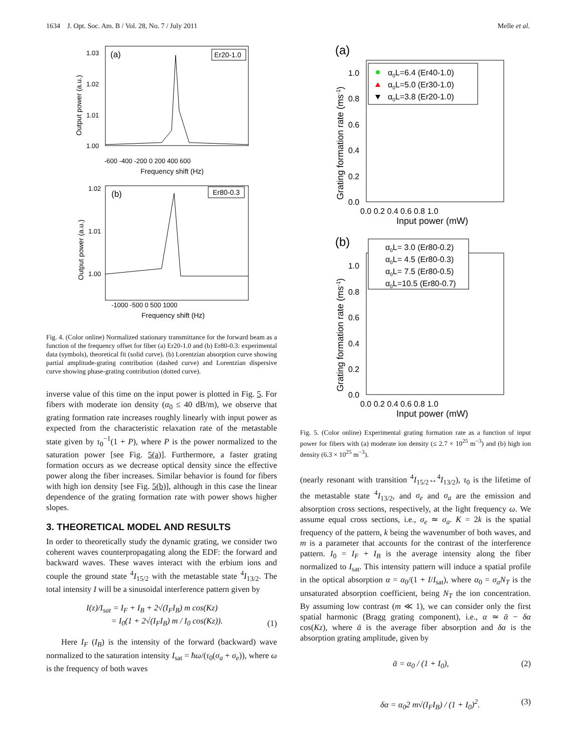1634 J. Opt. Soc. Am. B / Vol. 28, No. 7 / July 2011 Melle et al.
(a)
Er20-1.0
1.03
1.02
1.01
1.00
-600 -400 -200 0 200 400 600
Frequency shift (Hz)
Output power (a.u.)
(b)
Er80-0.3
1.02
1.01
1.00
-1000 -500 0 500 1000
Frequency shift (Hz)
Output power (a.u.)
Fig. 4. (Color online) Normalized stationary transmittance for the forward beam as a function of the frequency offset for fiber (a) Er20-1.0 and (b) Er80-0.3: experimental data (symbols), theoretical fit (solid curve). (b) Lorentzian absorption curve showing partial amplitude-grating contribution (dashed curve) and Lorentzian dispersive curve showing phase-grating contribution (dotted curve).
inverse value of this time on the input power is plotted in Fig. 5. For fibers with moderate ion density (α<sub>0</sub> ≤ 40 dB/m), we observe that grating formation rate increases roughly linearly with input power as expected from the characteristic relaxation rate of the metastable state given by τ<sub>0</sub><sup>−1</sup>(1 + P), where P is the power normalized to the saturation power [see Fig. 5(a)]. Furthermore, a faster grating formation occurs as we decrease optical density since the effective power along the fiber increases. Similar behavior is found for fibers with high ion density [see Fig. 5(b)], although in this case the linear dependence of the grating formation rate with power shows higher slopes.
3. THEORETICAL MODEL AND RESULTS
In order to theoretically study the dynamic grating, we consider two coherent waves counterpropagating along the EDF: the forward and backward waves. These waves interact with the erbium ions and couple the ground state <sup>4</sup>I<sub>15/2</sub> with the metastable state <sup>4</sup>I<sub>13/2</sub>. The total intensity I will be a sinusoidal interference pattern given by
I(z)/I<sub>sat</sub> = I<sub>F</sub> + I<sub>B</sub> + 2√(I<sub>F</sub>I<sub>B</sub>) m cos(Kz)
= I<sub>0</sub>(1 + 2√(I<sub>F</sub>I<sub>B</sub>) m / I<sub>0</sub> cos(Kz)). (1)
Here I<sub>F</sub> (I<sub>B</sub>) is the intensity of the forward (backward) wave normalized to the saturation intensity I<sub>sat</sub> = ħω/(τ<sub>0</sub>(σ<sub>a</sub> + σ<sub>e</sub>)), where ω is the frequency of both waves
(a)
α0L=6.4 (Er40-1.0)
α0L=5.0 (Er30-1.0)
α0L=3.8 (Er20-1.0)
1.0
0.8
0.6
0.4
0.2
0.0
0.0 0.2 0.4 0.6 0.8 1.0
Input power (mW)
Grating formation rate (ms-1)
(b)
α0L= 3.0 (Er80-0.2)
α0L= 4.5 (Er80-0.3)
α0L= 7.5 (Er80-0.5)
α0L=10.5 (Er80-0.7)
1.0
0.8
0.6
0.4
0.2
0.0
0.0 0.2 0.4 0.6 0.8 1.0
Input power (mW)
Grating formation rate (ms-1)
Fig. 5. (Color online) Experimental grating formation rate as a function of input power for fibers with (a) moderate ion density (≤ 2.7 × 10<sup>25</sup> m<sup>−3</sup>) and (b) high ion density (6.3 × 10<sup>25</sup> m<sup>−3</sup>).
(nearly resonant with transition <sup>4</sup>I<sub>15/2</sub>↔<sup>4</sup>I<sub>13/2</sub>), τ<sub>0</sub> is the lifetime of the metastable state <sup>4</sup>I<sub>13/2</sub>, and σ<sub>e</sub> and σ<sub>a</sub> are the emission and absorption cross sections, respectively, at the light frequency ω. We assume equal cross sections, i.e., σ<sub>e</sub> ≃ σ<sub>a</sub>. K = 2k is the spatial frequency of the pattern, k being the wavenumber of both waves, and m is a parameter that accounts for the contrast of the interference pattern. I<sub>0</sub> = I<sub>F</sub> + I<sub>B</sub> is the average intensity along the fiber normalized to I<sub>sat</sub>. This intensity pattern will induce a spatial profile in the optical absorption α = α<sub>0</sub>/(1 + I/I<sub>sat</sub>), where α<sub>0</sub> = σ<sub>a</sub>N<sub>T</sub> is the unsaturated absorption coefficient, being N<sub>T</sub> the ion concentration. By assuming low contrast (m ≪ 1), we can consider only the first spatial harmonic (Bragg grating component), i.e., α ≃ ᾱ − δα cos(Kz), where ᾱ is the average fiber absorption and δα is the absorption grating amplitude, given by
ᾱ = α<sub>0</sub> / (1 + I<sub>0</sub>), (2)
δα = α<sub>0</sub>2 m√(I<sub>F</sub>I<sub>B</sub>) / (1 + I<sub>0</sub>)<sup>2</sup>. (3)